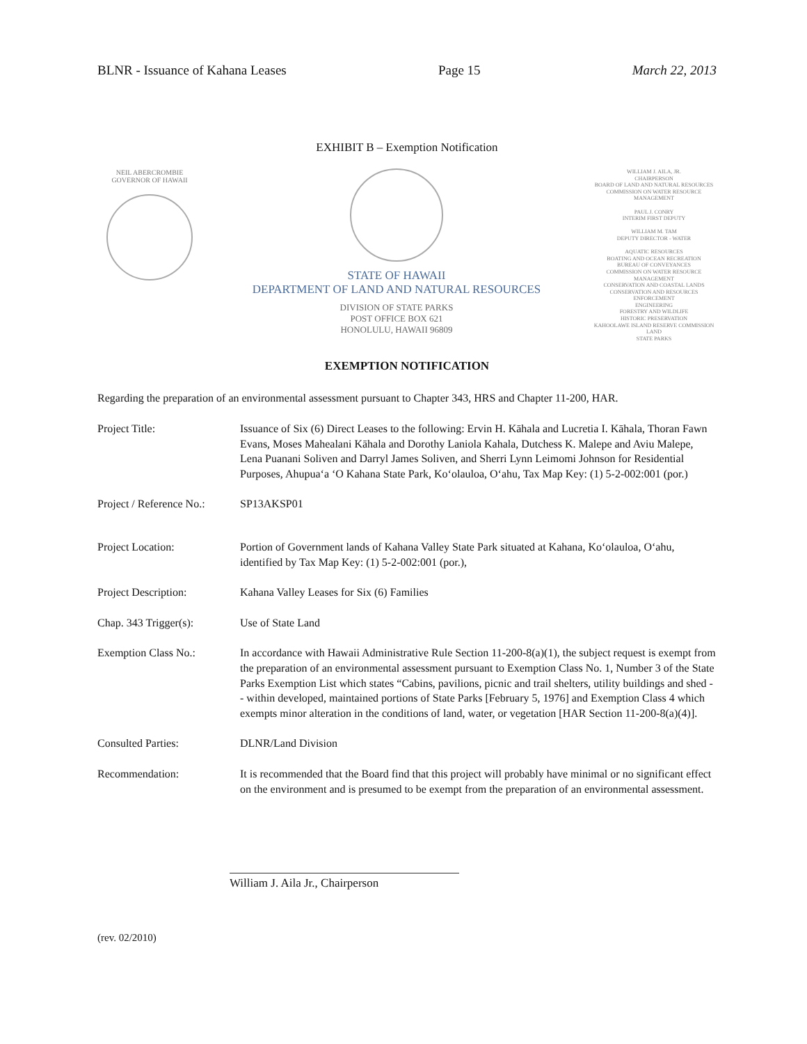BLNR - Issuance of Kahana Leases Page 15 March 22, 2013
EXHIBIT B – Exemption Notification
NEIL ABERCROMBIE
GOVERNOR OF HAWAII
STATE OF HAWAII
DEPARTMENT OF LAND AND NATURAL RESOURCES
DIVISION OF STATE PARKS
POST OFFICE BOX 621
HONOLULU, HAWAII 96809
WILLIAM J. AILA, JR.
CHAIRPERSON
BOARD OF LAND AND NATURAL RESOURCES
COMMISSION ON WATER RESOURCE MANAGEMENT
PAUL J. CONRY
INTERIM FIRST DEPUTY
WILLIAM M. TAM
DEPUTY DIRECTOR - WATER
AQUATIC RESOURCES
BOATING AND OCEAN RECREATION
BUREAU OF CONVEYANCES
COMMISSION ON WATER RESOURCE MANAGEMENT
CONSERVATION AND COASTAL LANDS
CONSERVATION AND RESOURCES ENFORCEMENT
ENGINEERING
FORESTRY AND WILDLIFE
HISTORIC PRESERVATION
KAHOOLAWE ISLAND RESERVE COMMISSION
LAND
STATE PARKS
EXEMPTION NOTIFICATION
Regarding the preparation of an environmental assessment pursuant to Chapter 343, HRS and Chapter 11-200, HAR.
Project Title: Issuance of Six (6) Direct Leases to the following: Ervin H. Kāhala and Lucretia I. Kāhala, Thoran Fawn Evans, Moses Mahealani Kāhala and Dorothy Laniola Kahala, Dutchess K. Malepe and Aviu Malepe, Lena Puanani Soliven and Darryl James Soliven, and Sherri Lynn Leimomi Johnson for Residential Purposes, Ahupua‘a ‘O Kahana State Park, Ko‘olauloa, O‘ahu, Tax Map Key: (1) 5-2-002:001 (por.)
Project / Reference No.:
SP13AKSP01
Project Location: Portion of Government lands of Kahana Valley State Park situated at Kahana, Ko‘olauloa, O‘ahu, identified by Tax Map Key: (1) 5-2-002:001 (por.),
Project Description: Kahana Valley Leases for Six (6) Families
Chap. 343 Trigger(s): Use of State Land
Exemption Class No.: In accordance with Hawaii Administrative Rule Section 11-200-8(a)(1), the subject request is exempt from the preparation of an environmental assessment pursuant to Exemption Class No. 1, Number 3 of the State Parks Exemption List which states “Cabins, pavilions, picnic and trail shelters, utility buildings and shed -- within developed, maintained portions of State Parks [February 5, 1976] and Exemption Class 4 which exempts minor alteration in the conditions of land, water, or vegetation [HAR Section 11-200-8(a)(4)].
Consulted Parties: DLNR/Land Division
Recommendation: It is recommended that the Board find that this project will probably have minimal or no significant effect on the environment and is presumed to be exempt from the preparation of an environmental assessment.
William J. Aila Jr., Chairperson
(rev. 02/2010)